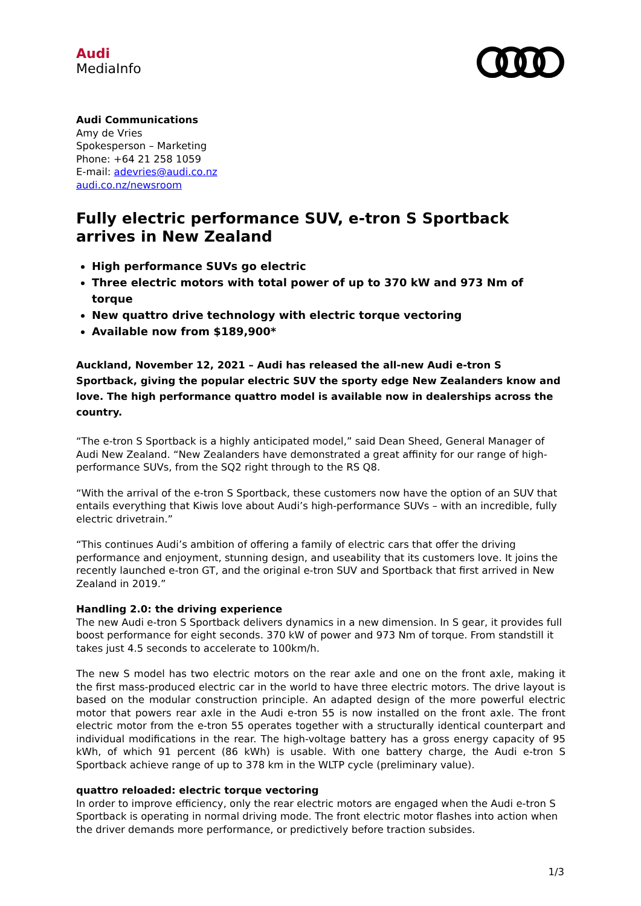Audi
MediaInfo
Audi Communications
Amy de Vries
Spokesperson – Marketing
Phone: +64 21 258 1059
E-mail: adevries@audi.co.nz
audi.co.nz/newsroom
Fully electric performance SUV, e-tron S Sportback arrives in New Zealand
High performance SUVs go electric
Three electric motors with total power of up to 370 kW and 973 Nm of torque
New quattro drive technology with electric torque vectoring
Available now from $189,900*
Auckland, November 12, 2021 – Audi has released the all-new Audi e-tron S Sportback, giving the popular electric SUV the sporty edge New Zealanders know and love. The high performance quattro model is available now in dealerships across the country.
“The e-tron S Sportback is a highly anticipated model,” said Dean Sheed, General Manager of Audi New Zealand. “New Zealanders have demonstrated a great affinity for our range of high-performance SUVs, from the SQ2 right through to the RS Q8.
“With the arrival of the e-tron S Sportback, these customers now have the option of an SUV that entails everything that Kiwis love about Audi’s high-performance SUVs – with an incredible, fully electric drivetrain.”
“This continues Audi’s ambition of offering a family of electric cars that offer the driving performance and enjoyment, stunning design, and useability that its customers love. It joins the recently launched e-tron GT, and the original e-tron SUV and Sportback that first arrived in New Zealand in 2019.”
Handling 2.0: the driving experience
The new Audi e-tron S Sportback delivers dynamics in a new dimension. In S gear, it provides full boost performance for eight seconds. 370 kW of power and 973 Nm of torque. From standstill it takes just 4.5 seconds to accelerate to 100km/h.
The new S model has two electric motors on the rear axle and one on the front axle, making it the first mass-produced electric car in the world to have three electric motors. The drive layout is based on the modular construction principle. An adapted design of the more powerful electric motor that powers rear axle in the Audi e-tron 55 is now installed on the front axle. The front electric motor from the e-tron 55 operates together with a structurally identical counterpart and individual modifications in the rear. The high-voltage battery has a gross energy capacity of 95 kWh, of which 91 percent (86 kWh) is usable. With one battery charge, the Audi e-tron S Sportback achieve range of up to 378 km in the WLTP cycle (preliminary value).
quattro reloaded: electric torque vectoring
In order to improve efficiency, only the rear electric motors are engaged when the Audi e-tron S Sportback is operating in normal driving mode. The front electric motor flashes into action when the driver demands more performance, or predictively before traction subsides.
1/3